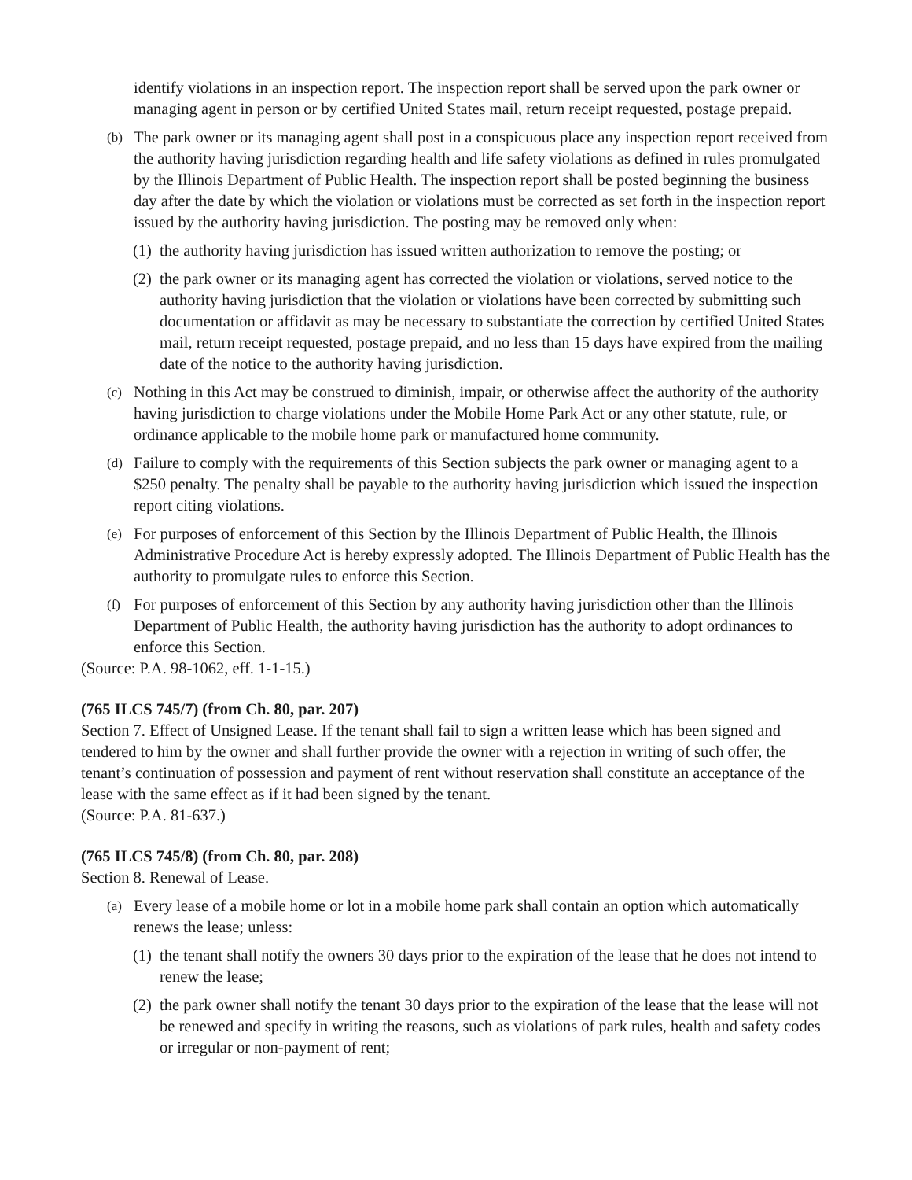identify violations in an inspection report. The inspection report shall be served upon the park owner or managing agent in person or by certified United States mail, return receipt requested, postage prepaid.
(b)
The park owner or its managing agent shall post in a conspicuous place any inspection report received from the authority having jurisdiction regarding health and life safety violations as defined in rules promulgated by the Illinois Department of Public Health. The inspection report shall be posted beginning the business day after the date by which the violation or violations must be corrected as set forth in the inspection report issued by the authority having jurisdiction. The posting may be removed only when:
(1)
the authority having jurisdiction has issued written authorization to remove the posting; or
(2)
the park owner or its managing agent has corrected the violation or violations, served notice to the authority having jurisdiction that the violation or violations have been corrected by submitting such documentation or affidavit as may be necessary to substantiate the correction by certified United States mail, return receipt requested, postage prepaid, and no less than 15 days have expired from the mailing date of the notice to the authority having jurisdiction.
(c)
Nothing in this Act may be construed to diminish, impair, or otherwise affect the authority of the authority having jurisdiction to charge violations under the Mobile Home Park Act or any other statute, rule, or ordinance applicable to the mobile home park or manufactured home community.
(d)
Failure to comply with the requirements of this Section subjects the park owner or managing agent to a $250 penalty. The penalty shall be payable to the authority having jurisdiction which issued the inspection report citing violations.
(e)
For purposes of enforcement of this Section by the Illinois Department of Public Health, the Illinois Administrative Procedure Act is hereby expressly adopted. The Illinois Department of Public Health has the authority to promulgate rules to enforce this Section.
(f)
For purposes of enforcement of this Section by any authority having jurisdiction other than the Illinois Department of Public Health, the authority having jurisdiction has the authority to adopt ordinances to enforce this Section.
(Source: P.A. 98-1062, eff. 1-1-15.)
(765 ILCS 745/7) (from Ch. 80, par. 207)
Section 7. Effect of Unsigned Lease. If the tenant shall fail to sign a written lease which has been signed and tendered to him by the owner and shall further provide the owner with a rejection in writing of such offer, the tenant’s continuation of possession and payment of rent without reservation shall constitute an acceptance of the lease with the same effect as if it had been signed by the tenant.
(Source: P.A. 81-637.)
(765 ILCS 745/8) (from Ch. 80, par. 208)
Section 8. Renewal of Lease.
(a)
Every lease of a mobile home or lot in a mobile home park shall contain an option which automatically renews the lease; unless:
(1)
the tenant shall notify the owners 30 days prior to the expiration of the lease that he does not intend to renew the lease;
(2)
the park owner shall notify the tenant 30 days prior to the expiration of the lease that the lease will not be renewed and specify in writing the reasons, such as violations of park rules, health and safety codes or irregular or non-payment of rent;